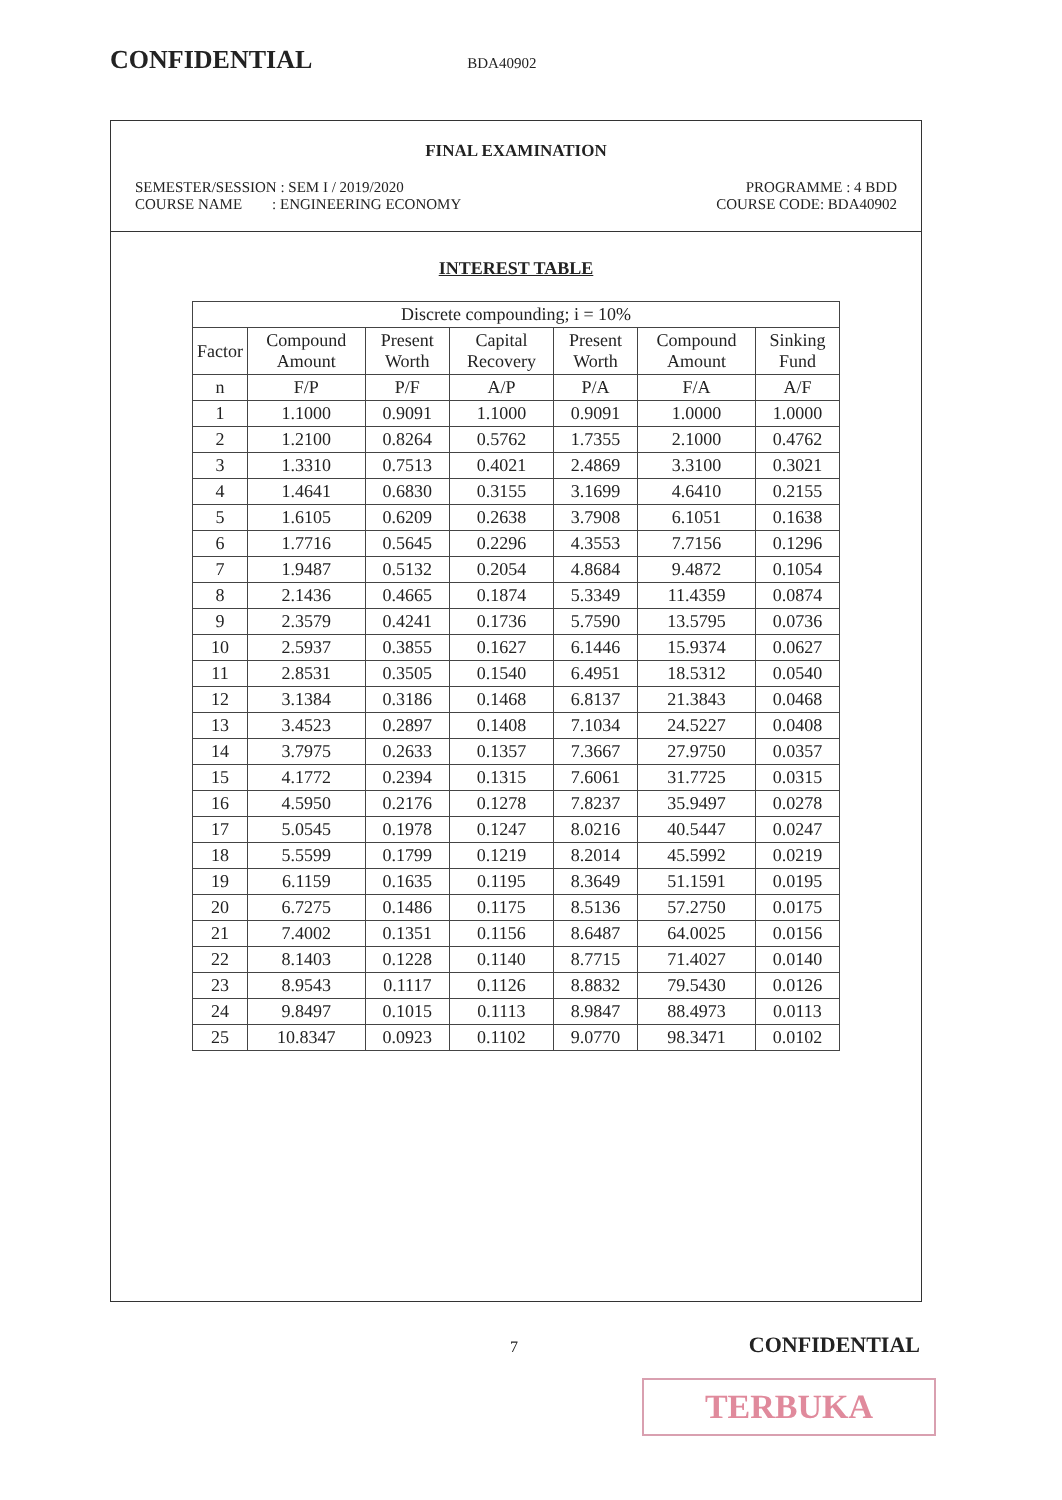CONFIDENTIAL BDA40902
FINAL EXAMINATION
SEMESTER/SESSION : SEM I / 2019/2020 PROGRAMME : 4 BDD
COURSE NAME : ENGINEERING ECONOMY COURSE CODE: BDA40902
INTEREST TABLE
| Discrete compounding; i = 10% | | | | | | |
| --- | --- | --- | --- | --- | --- | --- |
| Factor | Compound Amount | Present Worth | Capital Recovery | Present Worth | Compound Amount | Sinking Fund |
| n | F/P | P/F | A/P | P/A | F/A | A/F |
| 1 | 1.1000 | 0.9091 | 1.1000 | 0.9091 | 1.0000 | 1.0000 |
| 2 | 1.2100 | 0.8264 | 0.5762 | 1.7355 | 2.1000 | 0.4762 |
| 3 | 1.3310 | 0.7513 | 0.4021 | 2.4869 | 3.3100 | 0.3021 |
| 4 | 1.4641 | 0.6830 | 0.3155 | 3.1699 | 4.6410 | 0.2155 |
| 5 | 1.6105 | 0.6209 | 0.2638 | 3.7908 | 6.1051 | 0.1638 |
| 6 | 1.7716 | 0.5645 | 0.2296 | 4.3553 | 7.7156 | 0.1296 |
| 7 | 1.9487 | 0.5132 | 0.2054 | 4.8684 | 9.4872 | 0.1054 |
| 8 | 2.1436 | 0.4665 | 0.1874 | 5.3349 | 11.4359 | 0.0874 |
| 9 | 2.3579 | 0.4241 | 0.1736 | 5.7590 | 13.5795 | 0.0736 |
| 10 | 2.5937 | 0.3855 | 0.1627 | 6.1446 | 15.9374 | 0.0627 |
| 11 | 2.8531 | 0.3505 | 0.1540 | 6.4951 | 18.5312 | 0.0540 |
| 12 | 3.1384 | 0.3186 | 0.1468 | 6.8137 | 21.3843 | 0.0468 |
| 13 | 3.4523 | 0.2897 | 0.1408 | 7.1034 | 24.5227 | 0.0408 |
| 14 | 3.7975 | 0.2633 | 0.1357 | 7.3667 | 27.9750 | 0.0357 |
| 15 | 4.1772 | 0.2394 | 0.1315 | 7.6061 | 31.7725 | 0.0315 |
| 16 | 4.5950 | 0.2176 | 0.1278 | 7.8237 | 35.9497 | 0.0278 |
| 17 | 5.0545 | 0.1978 | 0.1247 | 8.0216 | 40.5447 | 0.0247 |
| 18 | 5.5599 | 0.1799 | 0.1219 | 8.2014 | 45.5992 | 0.0219 |
| 19 | 6.1159 | 0.1635 | 0.1195 | 8.3649 | 51.1591 | 0.0195 |
| 20 | 6.7275 | 0.1486 | 0.1175 | 8.5136 | 57.2750 | 0.0175 |
| 21 | 7.4002 | 0.1351 | 0.1156 | 8.6487 | 64.0025 | 0.0156 |
| 22 | 8.1403 | 0.1228 | 0.1140 | 8.7715 | 71.4027 | 0.0140 |
| 23 | 8.9543 | 0.1117 | 0.1126 | 8.8832 | 79.5430 | 0.0126 |
| 24 | 9.8497 | 0.1015 | 0.1113 | 8.9847 | 88.4973 | 0.0113 |
| 25 | 10.8347 | 0.0923 | 0.1102 | 9.0770 | 98.3471 | 0.0102 |
7 CONFIDENTIAL
TERBUKA